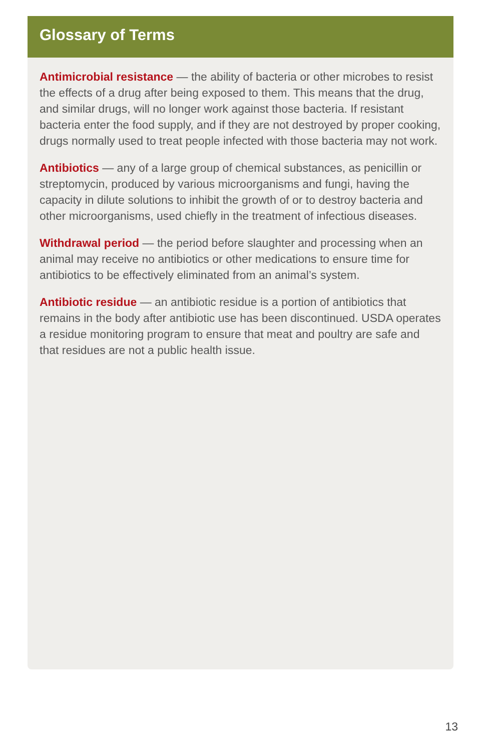Glossary of Terms
Antimicrobial resistance — the ability of bacteria or other microbes to resist the effects of a drug after being exposed to them. This means that the drug, and similar drugs, will no longer work against those bacteria. If resistant bacteria enter the food supply, and if they are not destroyed by proper cooking, drugs normally used to treat people infected with those bacteria may not work.
Antibiotics — any of a large group of chemical substances, as penicillin or streptomycin, produced by various microorganisms and fungi, having the capacity in dilute solutions to inhibit the growth of or to destroy bacteria and other microorganisms, used chiefly in the treatment of infectious diseases.
Withdrawal period — the period before slaughter and processing when an animal may receive no antibiotics or other medications to ensure time for antibiotics to be effectively eliminated from an animal’s system.
Antibiotic residue — an antibiotic residue is a portion of antibiotics that remains in the body after antibiotic use has been discontinued. USDA operates a residue monitoring program to ensure that meat and poultry are safe and that residues are not a public health issue.
13